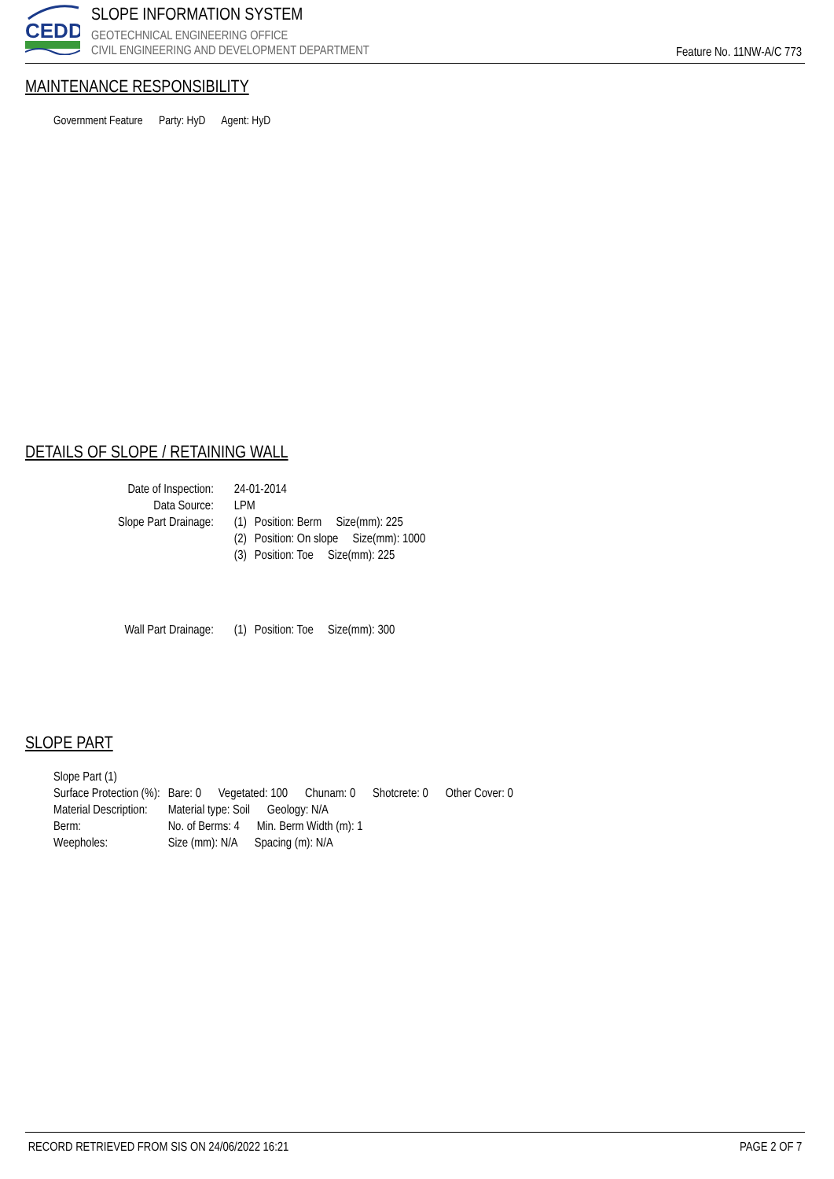CEDD
SLOPE INFORMATION SYSTEM
GEOTECHNICAL ENGINEERING OFFICE
CIVIL ENGINEERING AND DEVELOPMENT DEPARTMENT
Feature No. 11NW-A/C 773
MAINTENANCE RESPONSIBILITY
Government Feature Party: HyD Agent: HyD
DETAILS OF SLOPE / RETAINING WALL
| Date of Inspection: | 24-01-2014 | |
| Data Source: | LPM | |
| Slope Part Drainage: | (1) | Position: Berm Size(mm): 225 |
| | (2) | Position: On slope Size(mm): 1000 |
| | (3) | Position: Toe Size(mm): 225 |
| Wall Part Drainage: | (1) | Position: Toe Size(mm): 300 |
SLOPE PART
| Slope Part (1) | |
| Surface Protection (%): | Bare: 0 Vegetated: 100 Chunam: 0 Shotcrete: 0 Other Cover: 0 |
| Material Description: | Material type: Soil Geology: N/A |
| Berm: | No. of Berms: 4 Min. Berm Width (m): 1 |
| Weepholes: | Size (mm): N/A Spacing (m): N/A |
RECORD RETRIEVED FROM SIS ON 24/06/2022 16:21 PAGE 2 OF 7